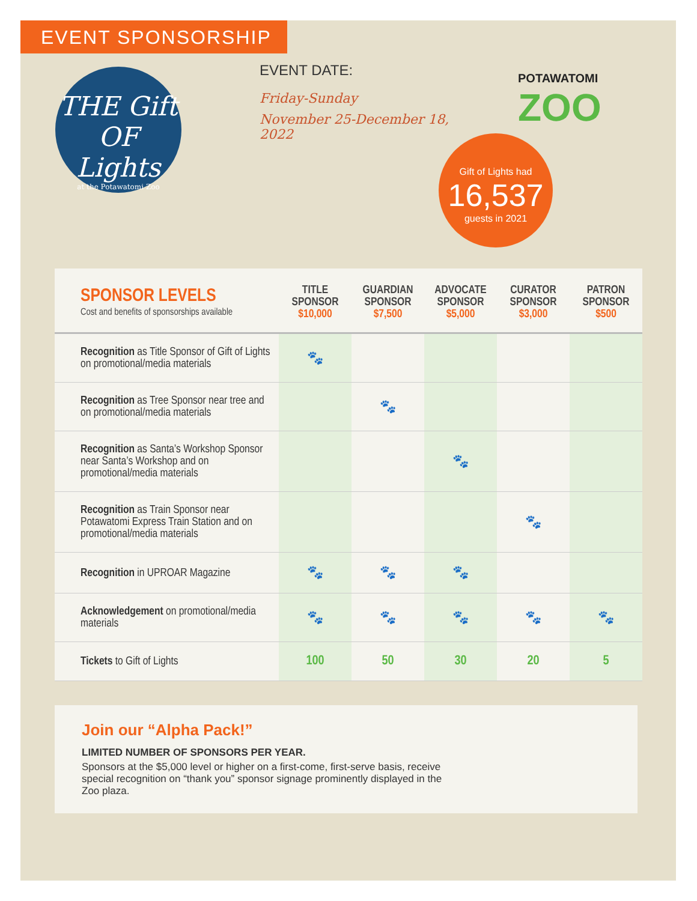EVENT SPONSORSHIP
THE Gift OF Lights
at the Potawatomi Zoo
EVENT DATE:
Friday-Sunday
November 25-December 18, 2022
POTAWATOMI
ZOO
Gift of Lights had
16,537
guests in 2021
| SPONSOR LEVELS Cost and benefits of sponsorships available | TITLE SPONSOR $10,000 | GUARDIAN SPONSOR $7,500 | ADVOCATE SPONSOR $5,000 | CURATOR SPONSOR $3,000 | PATRON SPONSOR $500 |
| --- | --- | --- | --- | --- | --- |
| Recognition as Title Sponsor of Gift of Lights on promotional/media materials | 🐾 | | | | |
| Recognition as Tree Sponsor near tree and on promotional/media materials | | 🐾 | | | |
| Recognition as Santa’s Workshop Sponsor near Santa’s Workshop and on promotional/media materials | | | 🐾 | | |
| Recognition as Train Sponsor near Potawatomi Express Train Station and on promotional/media materials | | | | 🐾 | |
| Recognition in UPROAR Magazine | 🐾 | 🐾 | 🐾 | | |
| Acknowledgement on promotional/media materials | 🐾 | 🐾 | 🐾 | 🐾 | 🐾 |
| Tickets to Gift of Lights | 100 | 50 | 30 | 20 | 5 |
Join our “Alpha Pack!”
LIMITED NUMBER OF SPONSORS PER YEAR.
Sponsors at the $5,000 level or higher on a first-come, first-serve basis, receive special recognition on “thank you” sponsor signage prominently displayed in the Zoo plaza.